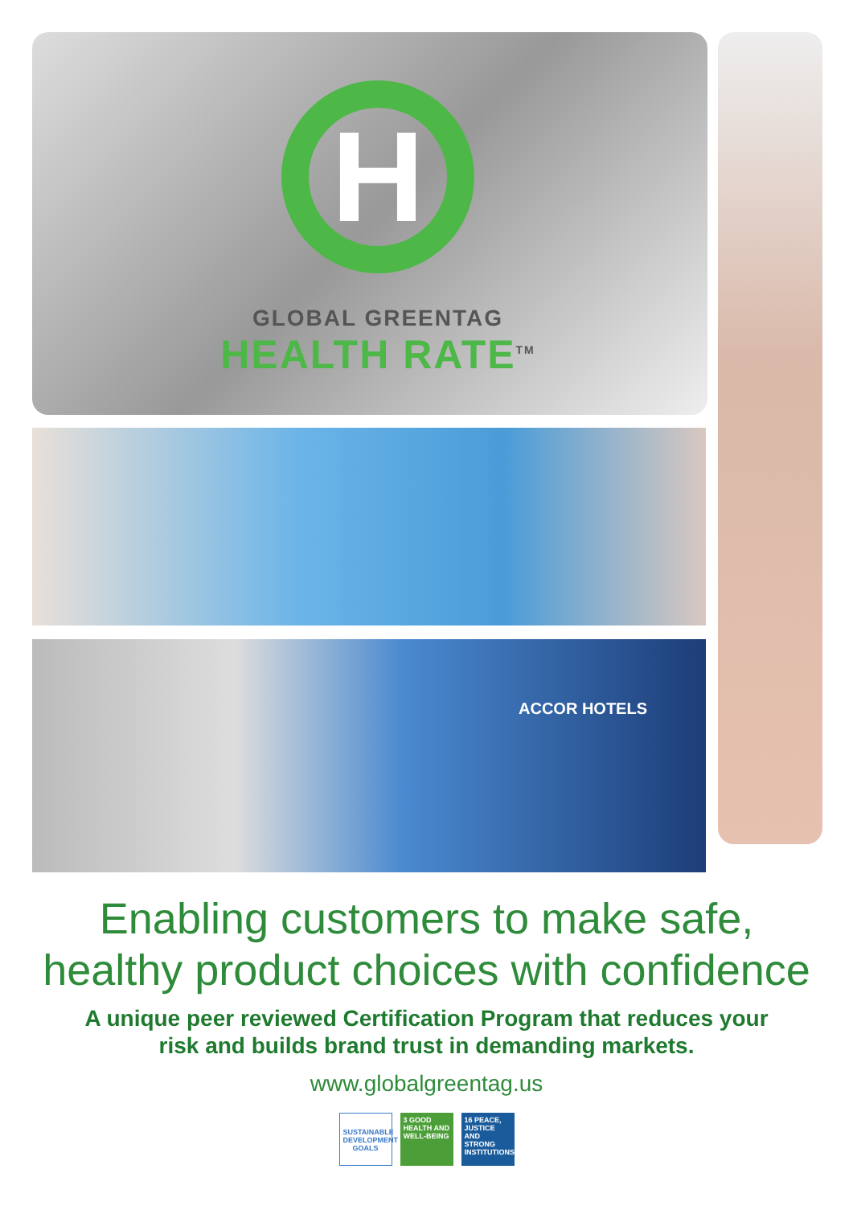ACCOR HOTELS
H
GLOBAL GREENTAG
HEALTH RATE<sup>TM</sup>
Enabling customers to make safe,
healthy product choices with confidence
A unique peer reviewed Certification Program that reduces your
risk and builds brand trust in demanding markets.
www.globalgreentag.us
SUSTAINABLE DEVELOPMENT GOALS
3 GOOD HEALTH AND WELL-BEING
16 PEACE, JUSTICE AND STRONG INSTITUTIONS